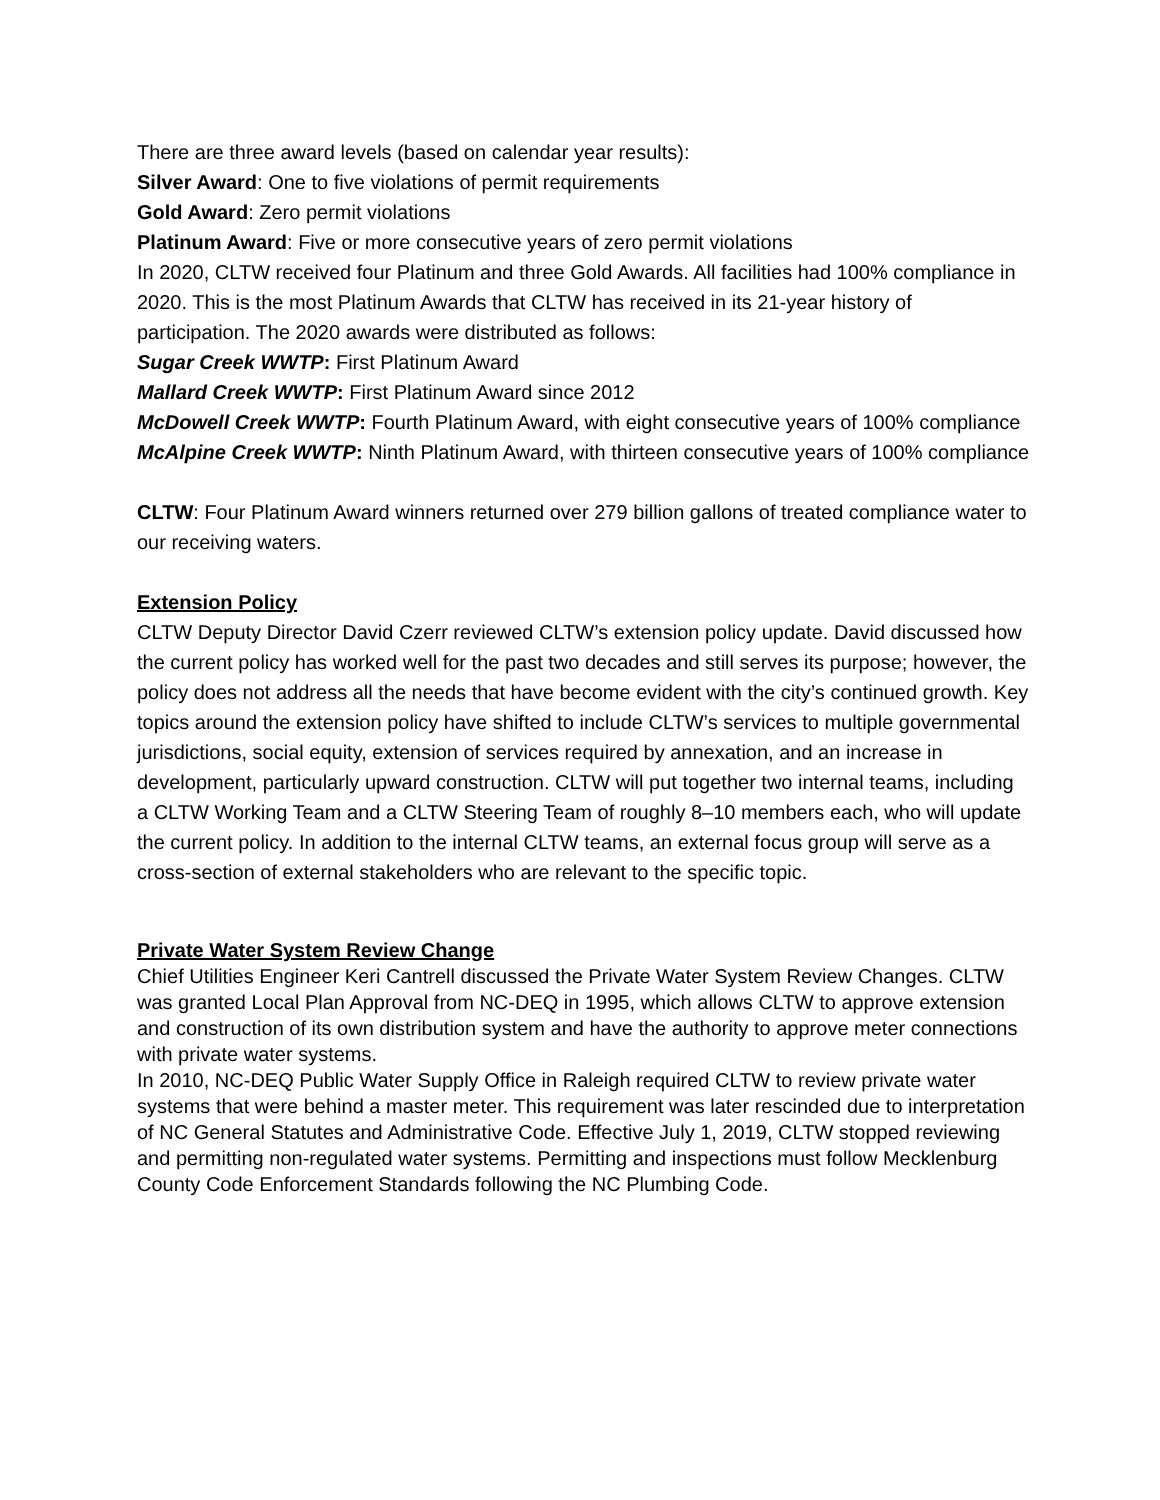There are three award levels (based on calendar year results):
Silver Award: One to five violations of permit requirements
Gold Award: Zero permit violations
Platinum Award: Five or more consecutive years of zero permit violations
In 2020, CLTW received four Platinum and three Gold Awards. All facilities had 100% compliance in 2020. This is the most Platinum Awards that CLTW has received in its 21-year history of participation. The 2020 awards were distributed as follows:
Sugar Creek WWTP: First Platinum Award
Mallard Creek WWTP: First Platinum Award since 2012
McDowell Creek WWTP: Fourth Platinum Award, with eight consecutive years of 100% compliance
McAlpine Creek WWTP: Ninth Platinum Award, with thirteen consecutive years of 100% compliance
CLTW: Four Platinum Award winners returned over 279 billion gallons of treated compliance water to our receiving waters.
Extension Policy
CLTW Deputy Director David Czerr reviewed CLTW’s extension policy update. David discussed how the current policy has worked well for the past two decades and still serves its purpose; however, the policy does not address all the needs that have become evident with the city’s continued growth. Key topics around the extension policy have shifted to include CLTW’s services to multiple governmental jurisdictions, social equity, extension of services required by annexation, and an increase in development, particularly upward construction. CLTW will put together two internal teams, including a CLTW Working Team and a CLTW Steering Team of roughly 8–10 members each, who will update the current policy. In addition to the internal CLTW teams, an external focus group will serve as a cross-section of external stakeholders who are relevant to the specific topic.
Private Water System Review Change
Chief Utilities Engineer Keri Cantrell discussed the Private Water System Review Changes. CLTW was granted Local Plan Approval from NC-DEQ in 1995, which allows CLTW to approve extension and construction of its own distribution system and have the authority to approve meter connections with private water systems.
In 2010, NC-DEQ Public Water Supply Office in Raleigh required CLTW to review private water systems that were behind a master meter. This requirement was later rescinded due to interpretation of NC General Statutes and Administrative Code. Effective July 1, 2019, CLTW stopped reviewing and permitting non-regulated water systems. Permitting and inspections must follow Mecklenburg County Code Enforcement Standards following the NC Plumbing Code.